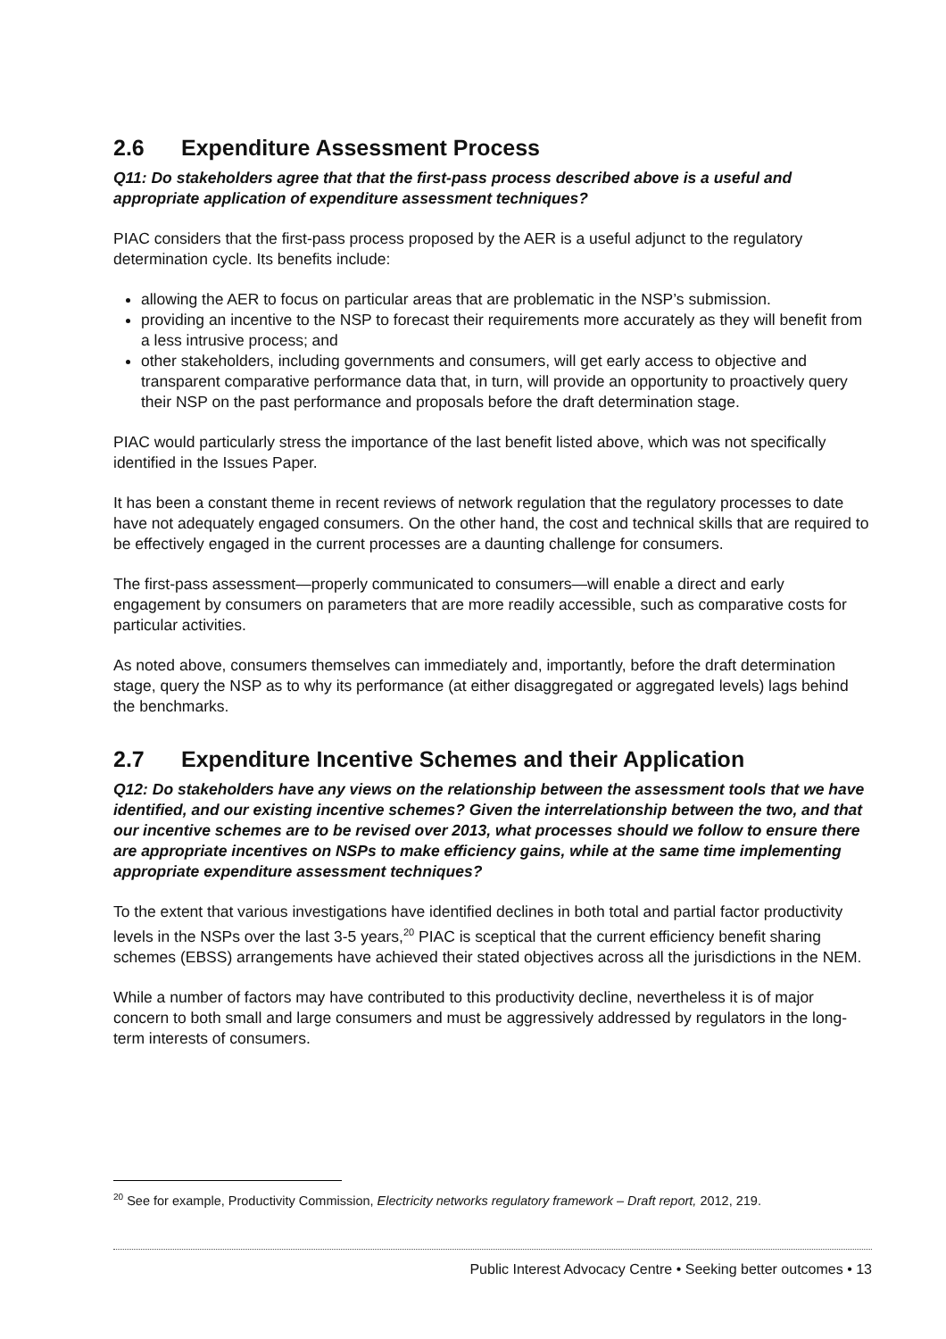2.6 Expenditure Assessment Process
Q11: Do stakeholders agree that that the first-pass process described above is a useful and appropriate application of expenditure assessment techniques?
PIAC considers that the first-pass process proposed by the AER is a useful adjunct to the regulatory determination cycle. Its benefits include:
allowing the AER to focus on particular areas that are problematic in the NSP’s submission.
providing an incentive to the NSP to forecast their requirements more accurately as they will benefit from a less intrusive process; and
other stakeholders, including governments and consumers, will get early access to objective and transparent comparative performance data that, in turn, will provide an opportunity to proactively query their NSP on the past performance and proposals before the draft determination stage.
PIAC would particularly stress the importance of the last benefit listed above, which was not specifically identified in the Issues Paper.
It has been a constant theme in recent reviews of network regulation that the regulatory processes to date have not adequately engaged consumers. On the other hand, the cost and technical skills that are required to be effectively engaged in the current processes are a daunting challenge for consumers.
The first-pass assessment—properly communicated to consumers—will enable a direct and early engagement by consumers on parameters that are more readily accessible, such as comparative costs for particular activities.
As noted above, consumers themselves can immediately and, importantly, before the draft determination stage, query the NSP as to why its performance (at either disaggregated or aggregated levels) lags behind the benchmarks.
2.7 Expenditure Incentive Schemes and their Application
Q12: Do stakeholders have any views on the relationship between the assessment tools that we have identified, and our existing incentive schemes? Given the interrelationship between the two, and that our incentive schemes are to be revised over 2013, what processes should we follow to ensure there are appropriate incentives on NSPs to make efficiency gains, while at the same time implementing appropriate expenditure assessment techniques?
To the extent that various investigations have identified declines in both total and partial factor productivity levels in the NSPs over the last 3-5 years,<sup>20</sup> PIAC is sceptical that the current efficiency benefit sharing schemes (EBSS) arrangements have achieved their stated objectives across all the jurisdictions in the NEM.
While a number of factors may have contributed to this productivity decline, nevertheless it is of major concern to both small and large consumers and must be aggressively addressed by regulators in the long-term interests of consumers.
<sup>20</sup> See for example, Productivity Commission, Electricity networks regulatory framework – Draft report, 2012, 219.
Public Interest Advocacy Centre • Seeking better outcomes • 13